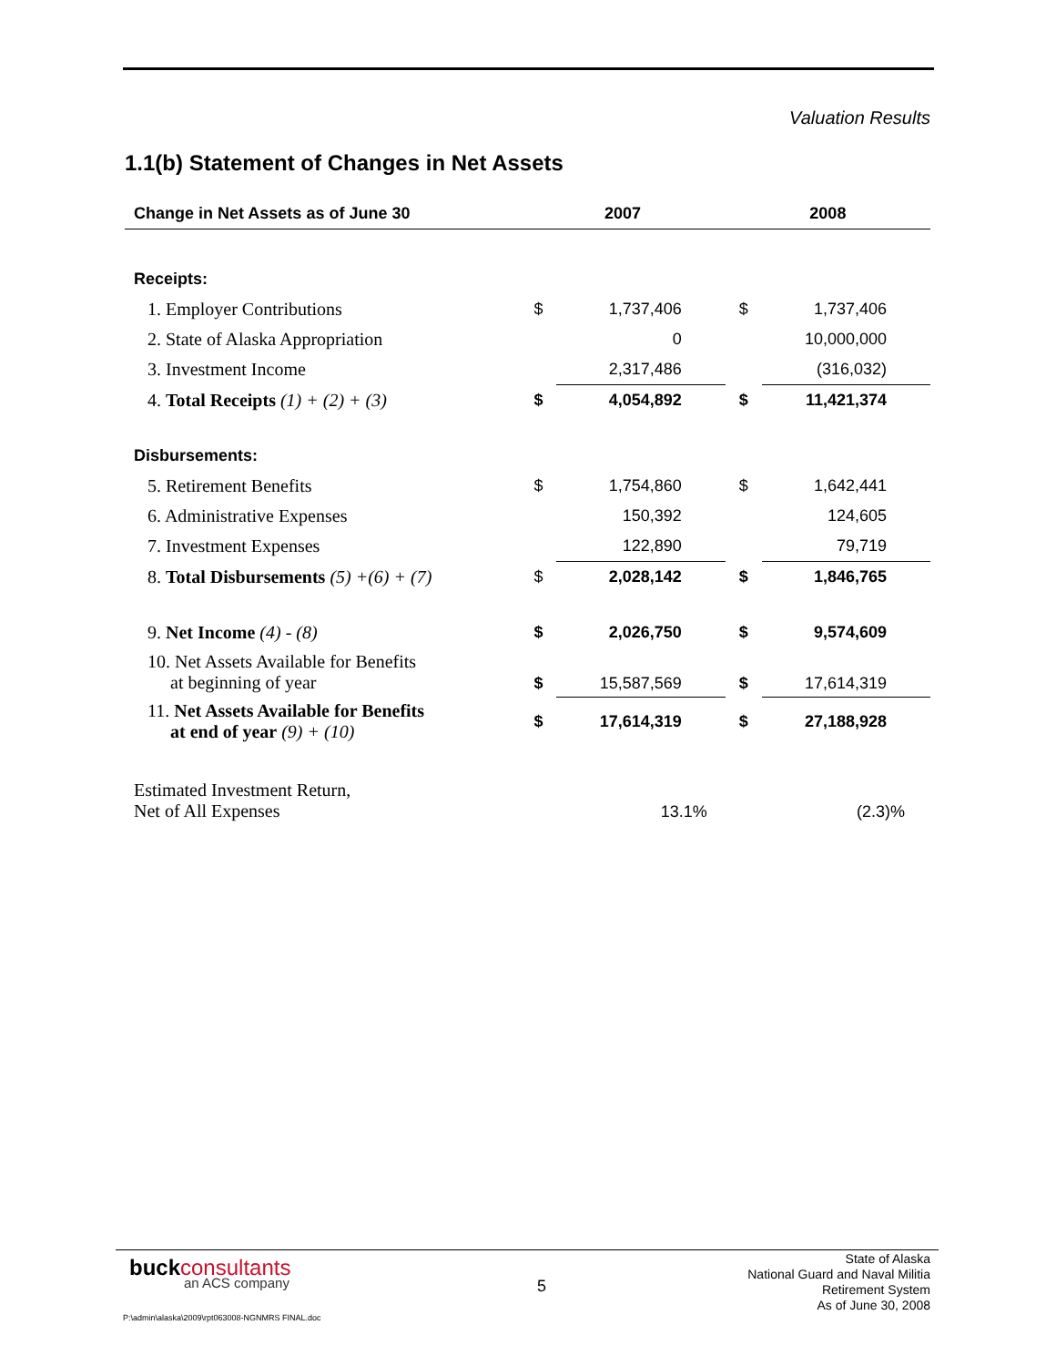Valuation Results
1.1(b) Statement of Changes in Net Assets
| Change in Net Assets as of June 30 | 2007 | | 2008 | |
| --- | --- | --- | --- | --- |
| Receipts: | | | | |
| 1. Employer Contributions | $ | 1,737,406 | $ | 1,737,406 |
| 2. State of Alaska Appropriation | | 0 | | 10,000,000 |
| 3. Investment Income | | 2,317,486 | | (316,032) |
| 4. Total Receipts (1) + (2) + (3) | $ | 4,054,892 | $ | 11,421,374 |
| Disbursements: | | | | |
| 5. Retirement Benefits | $ | 1,754,860 | $ | 1,642,441 |
| 6. Administrative Expenses | | 150,392 | | 124,605 |
| 7. Investment Expenses | | 122,890 | | 79,719 |
| 8. Total Disbursements (5) +(6) + (7) | $ | 2,028,142 | $ | 1,846,765 |
| 9. Net Income (4) - (8) | $ | 2,026,750 | $ | 9,574,609 |
| 10. Net Assets Available for Benefits at beginning of year | $ | 15,587,569 | $ | 17,614,319 |
| 11. Net Assets Available for Benefits at end of year (9) + (10) | $ | 17,614,319 | $ | 27,188,928 |
| Estimated Investment Return, Net of All Expenses | | 13.1% | | (2.3)% |
buckconsultants
an ACS company 5
State of Alaska
National Guard and Naval Militia
Retirement System
As of June 30, 2008
P:\admin\alaska\2009\rpt063008-NGNMRS FINAL.doc